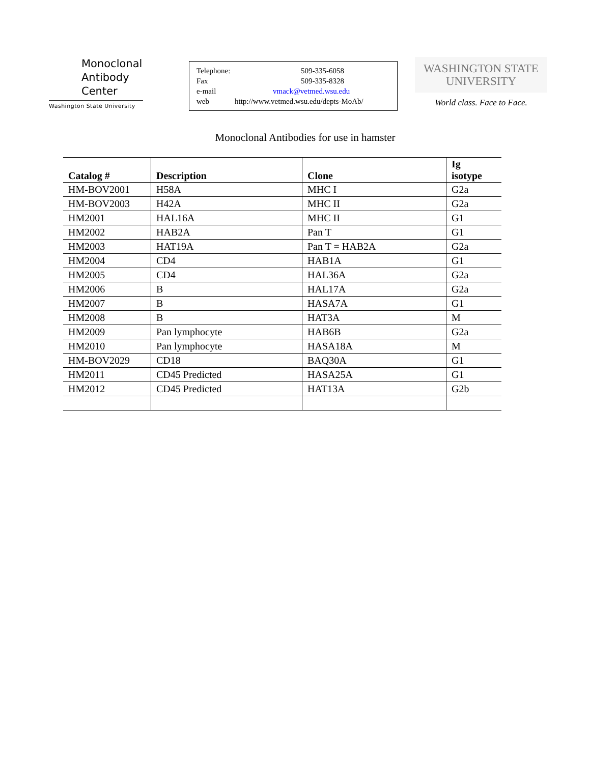Monoclonal
Antibody
Center
Washington State University
Telephone: 509-335-6058
Fax 509-335-8328
e-mail vmack@vetmed.wsu.edu
web http://www.vetmed.wsu.edu/depts-MoAb/
WASHINGTON STATE
UNIVERSITY
World class. Face to Face.
Monoclonal Antibodies for use in hamster
| Catalog # | Description | Clone | Ig isotype |
| --- | --- | --- | --- |
| HM-BOV2001 | H58A | MHC I | G2a |
| HM-BOV2003 | H42A | MHC II | G2a |
| HM2001 | HAL16A | MHC II | G1 |
| HM2002 | HAB2A | Pan T | G1 |
| HM2003 | HAT19A | Pan T = HAB2A | G2a |
| HM2004 | CD4 | HAB1A | G1 |
| HM2005 | CD4 | HAL36A | G2a |
| HM2006 | B | HAL17A | G2a |
| HM2007 | B | HASA7A | G1 |
| HM2008 | B | HAT3A | M |
| HM2009 | Pan lymphocyte | HAB6B | G2a |
| HM2010 | Pan lymphocyte | HASA18A | M |
| HM-BOV2029 | CD18 | BAQ30A | G1 |
| HM2011 | CD45 Predicted | HASA25A | G1 |
| HM2012 | CD45 Predicted | HAT13A | G2b |